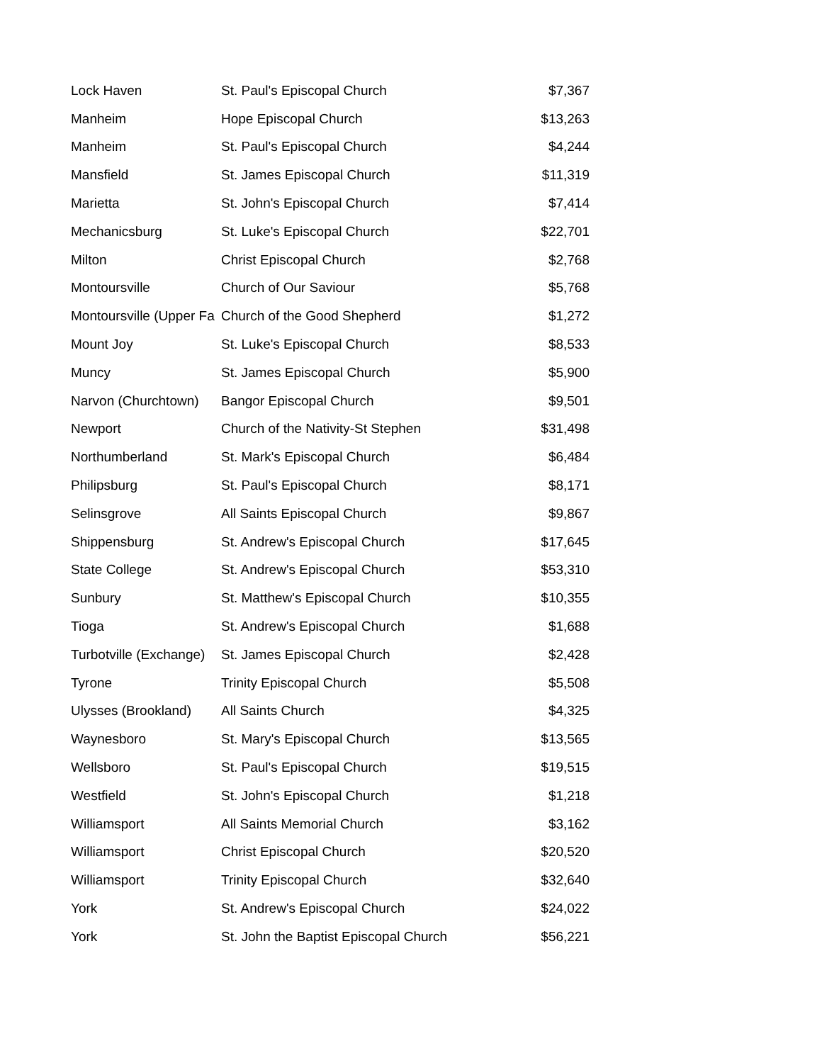| Lock Haven | St. Paul's Episcopal Church | $7,367 |
| Manheim | Hope Episcopal Church | $13,263 |
| Manheim | St. Paul's Episcopal Church | $4,244 |
| Mansfield | St. James Episcopal Church | $11,319 |
| Marietta | St. John's Episcopal Church | $7,414 |
| Mechanicsburg | St. Luke's Episcopal Church | $22,701 |
| Milton | Christ Episcopal Church | $2,768 |
| Montoursville | Church of Our Saviour | $5,768 |
| Montoursville (Upper Fa | Church of the Good Shepherd | $1,272 |
| Mount Joy | St. Luke's Episcopal Church | $8,533 |
| Muncy | St. James Episcopal Church | $5,900 |
| Narvon (Churchtown) | Bangor Episcopal Church | $9,501 |
| Newport | Church of the Nativity-St Stephen | $31,498 |
| Northumberland | St. Mark's Episcopal Church | $6,484 |
| Philipsburg | St. Paul's Episcopal Church | $8,171 |
| Selinsgrove | All Saints Episcopal Church | $9,867 |
| Shippensburg | St. Andrew's Episcopal Church | $17,645 |
| State College | St. Andrew's Episcopal Church | $53,310 |
| Sunbury | St. Matthew's Episcopal Church | $10,355 |
| Tioga | St. Andrew's Episcopal Church | $1,688 |
| Turbotville (Exchange) | St. James Episcopal Church | $2,428 |
| Tyrone | Trinity Episcopal Church | $5,508 |
| Ulysses (Brookland) | All Saints Church | $4,325 |
| Waynesboro | St. Mary's Episcopal Church | $13,565 |
| Wellsboro | St. Paul's Episcopal Church | $19,515 |
| Westfield | St. John's Episcopal Church | $1,218 |
| Williamsport | All Saints Memorial Church | $3,162 |
| Williamsport | Christ Episcopal Church | $20,520 |
| Williamsport | Trinity Episcopal Church | $32,640 |
| York | St. Andrew's Episcopal Church | $24,022 |
| York | St. John the Baptist Episcopal Church | $56,221 |